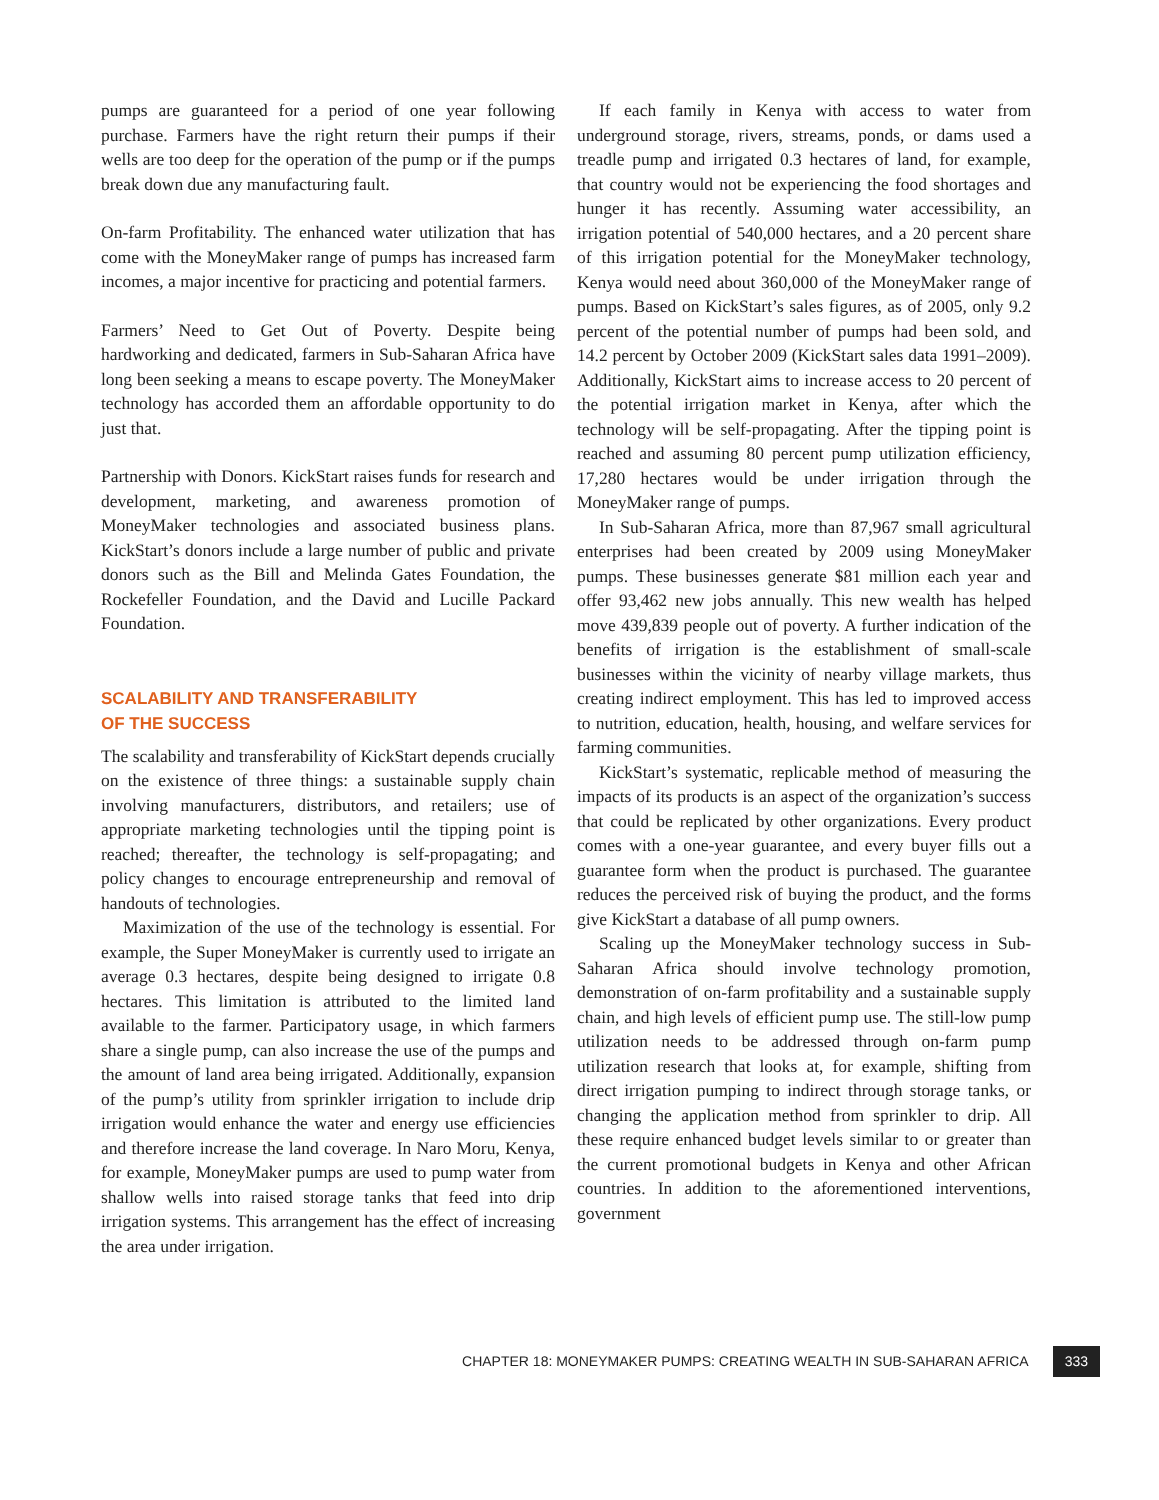pumps are guaranteed for a period of one year following purchase. Farmers have the right return their pumps if their wells are too deep for the operation of the pump or if the pumps break down due any manufacturing fault.
On-farm Profitability. The enhanced water utilization that has come with the MoneyMaker range of pumps has increased farm incomes, a major incentive for practicing and potential farmers.
Farmers’ Need to Get Out of Poverty. Despite being hardworking and dedicated, farmers in Sub-Saharan Africa have long been seeking a means to escape poverty. The MoneyMaker technology has accorded them an affordable opportunity to do just that.
Partnership with Donors. KickStart raises funds for research and development, marketing, and awareness promotion of MoneyMaker technologies and associated business plans. KickStart’s donors include a large number of public and private donors such as the Bill and Melinda Gates Foundation, the Rockefeller Foundation, and the David and Lucille Packard Foundation.
SCALABILITY AND TRANSFERABILITY
OF THE SUCCESS
The scalability and transferability of KickStart depends crucially on the existence of three things: a sustainable supply chain involving manufacturers, distributors, and retailers; use of appropriate marketing technologies until the tipping point is reached; thereafter, the technology is self-propagating; and policy changes to encourage entrepreneurship and removal of handouts of technologies.
Maximization of the use of the technology is essential. For example, the Super MoneyMaker is currently used to irrigate an average 0.3 hectares, despite being designed to irrigate 0.8 hectares. This limitation is attributed to the limited land available to the farmer. Participatory usage, in which farmers share a single pump, can also increase the use of the pumps and the amount of land area being irrigated. Additionally, expansion of the pump’s utility from sprinkler irrigation to include drip irrigation would enhance the water and energy use efficiencies and therefore increase the land coverage. In Naro Moru, Kenya, for example, MoneyMaker pumps are used to pump water from shallow wells into raised storage tanks that feed into drip irrigation systems. This arrangement has the effect of increasing the area under irrigation.
If each family in Kenya with access to water from underground storage, rivers, streams, ponds, or dams used a treadle pump and irrigated 0.3 hectares of land, for example, that country would not be experiencing the food shortages and hunger it has recently. Assuming water accessibility, an irrigation potential of 540,000 hectares, and a 20 percent share of this irrigation potential for the MoneyMaker technology, Kenya would need about 360,000 of the MoneyMaker range of pumps. Based on KickStart’s sales figures, as of 2005, only 9.2 percent of the potential number of pumps had been sold, and 14.2 percent by October 2009 (KickStart sales data 1991–2009). Additionally, KickStart aims to increase access to 20 percent of the potential irrigation market in Kenya, after which the technology will be self-propagating. After the tipping point is reached and assuming 80 percent pump utilization efficiency, 17,280 hectares would be under irrigation through the MoneyMaker range of pumps.
In Sub-Saharan Africa, more than 87,967 small agricultural enterprises had been created by 2009 using MoneyMaker pumps. These businesses generate $81 million each year and offer 93,462 new jobs annually. This new wealth has helped move 439,839 people out of poverty. A further indication of the benefits of irrigation is the establishment of small-scale businesses within the vicinity of nearby village markets, thus creating indirect employment. This has led to improved access to nutrition, education, health, housing, and welfare services for farming communities.
KickStart’s systematic, replicable method of measuring the impacts of its products is an aspect of the organization’s success that could be replicated by other organizations. Every product comes with a one-year guarantee, and every buyer fills out a guarantee form when the product is purchased. The guarantee reduces the perceived risk of buying the product, and the forms give KickStart a database of all pump owners.
Scaling up the MoneyMaker technology success in Sub-Saharan Africa should involve technology promotion, demonstration of on-farm profitability and a sustainable supply chain, and high levels of efficient pump use. The still-low pump utilization needs to be addressed through on-farm pump utilization research that looks at, for example, shifting from direct irrigation pumping to indirect through storage tanks, or changing the application method from sprinkler to drip. All these require enhanced budget levels similar to or greater than the current promotional budgets in Kenya and other African countries. In addition to the aforementioned interventions, government
CHAPTER 18: MONEYMAKER PUMPS: CREATING WEALTH IN SUB-SAHARAN AFRICA 333